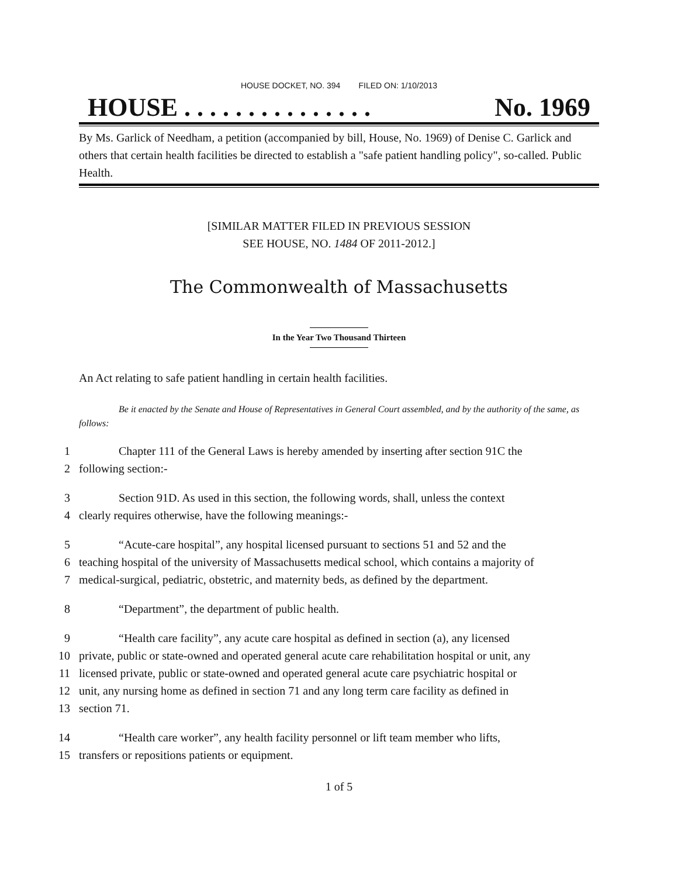HOUSE DOCKET, NO. 394 FILED ON: 1/10/2013
HOUSE . . . . . . . . . . . . . . . No. 1969
By Ms. Garlick of Needham, a petition (accompanied by bill, House, No. 1969) of Denise C. Garlick and others that certain health facilities be directed to establish a "safe patient handling policy", so-called. Public Health.
[SIMILAR MATTER FILED IN PREVIOUS SESSION
SEE HOUSE, NO. 1484 OF 2011-2012.]
The Commonwealth of Massachusetts
In the Year Two Thousand Thirteen
An Act relating to safe patient handling in certain health facilities.
Be it enacted by the Senate and House of Representatives in General Court assembled, and by the authority of the same, as follows:
1 Chapter 111 of the General Laws is hereby amended by inserting after section 91C the
2 following section:-
3 Section 91D. As used in this section, the following words, shall, unless the context
4 clearly requires otherwise, have the following meanings:-
5 “Acute-care hospital”, any hospital licensed pursuant to sections 51 and 52 and the
6 teaching hospital of the university of Massachusetts medical school, which contains a majority of
7 medical-surgical, pediatric, obstetric, and maternity beds, as defined by the department.
8 “Department”, the department of public health.
9 “Health care facility”, any acute care hospital as defined in section (a), any licensed
10 private, public or state-owned and operated general acute care rehabilitation hospital or unit, any
11 licensed private, public or state-owned and operated general acute care psychiatric hospital or
12 unit, any nursing home as defined in section 71 and any long term care facility as defined in
13 section 71.
14 “Health care worker”, any health facility personnel or lift team member who lifts,
15 transfers or repositions patients or equipment.
1 of 5